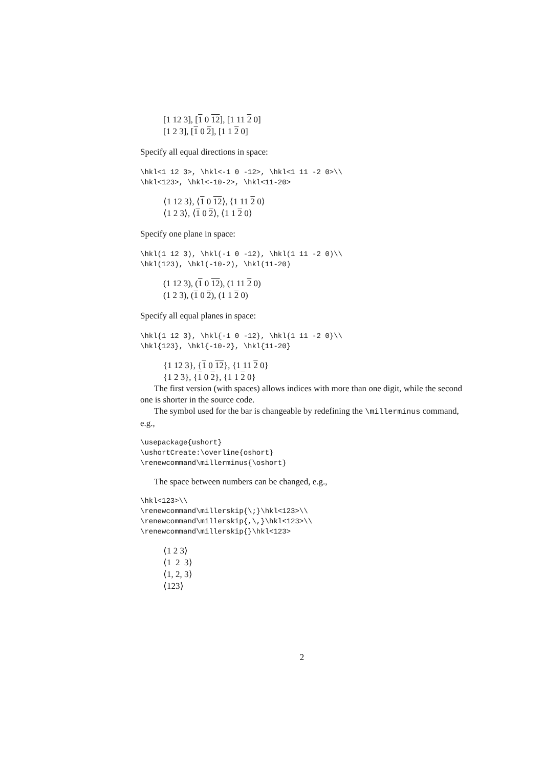[1 12 3], [1 0 12], [1 11 2 0]
[1 2 3], [1 0 2], [1 1 2 0]
Specify all equal directions in space:
\hkl<1 12 3>, \hkl<-1 0 -12>, \hkl<1 11 -2 0>\\
\hkl<123>, \hkl<-10-2>, \hkl<11-20>
⟨1 12 3⟩, ⟨1 0 12⟩, ⟨1 11 2 0⟩
⟨1 2 3⟩, ⟨1 0 2⟩, ⟨1 1 2 0⟩
Specify one plane in space:
\hkl(1 12 3), \hkl(-1 0 -12), \hkl(1 11 -2 0)\\
\hkl(123), \hkl(-10-2), \hkl(11-20)
(1 12 3), (1 0 12), (1 11 2 0)
(1 2 3), (1 0 2), (1 1 2 0)
Specify all equal planes in space:
\hkl{1 12 3}, \hkl{-1 0 -12}, \hkl{1 11 -2 0}\\
\hkl{123}, \hkl{-10-2}, \hkl{11-20}
{1 12 3}, {1 0 12}, {1 11 2 0}
{1 2 3}, {1 0 2}, {1 1 2 0}
The first version (with spaces) allows indices with more than one digit, while the second one is shorter in the source code.
The symbol used for the bar is changeable by redefining the \millerminus command, e.g.,
\usepackage{ushort}
\ushortCreate:\overline{oshort}
\renewcommand\millerminus{\oshort}
The space between numbers can be changed, e.g.,
\hkl<123>\\
\renewcommand\millerskip{\;}\hkl<123>\\
\renewcommand\millerskip{,\,}\hkl<123>\\
\renewcommand\millerskip{}\hkl<123>
⟨1 2 3⟩
⟨1 2 3⟩
⟨1, 2, 3⟩
⟨123⟩
2